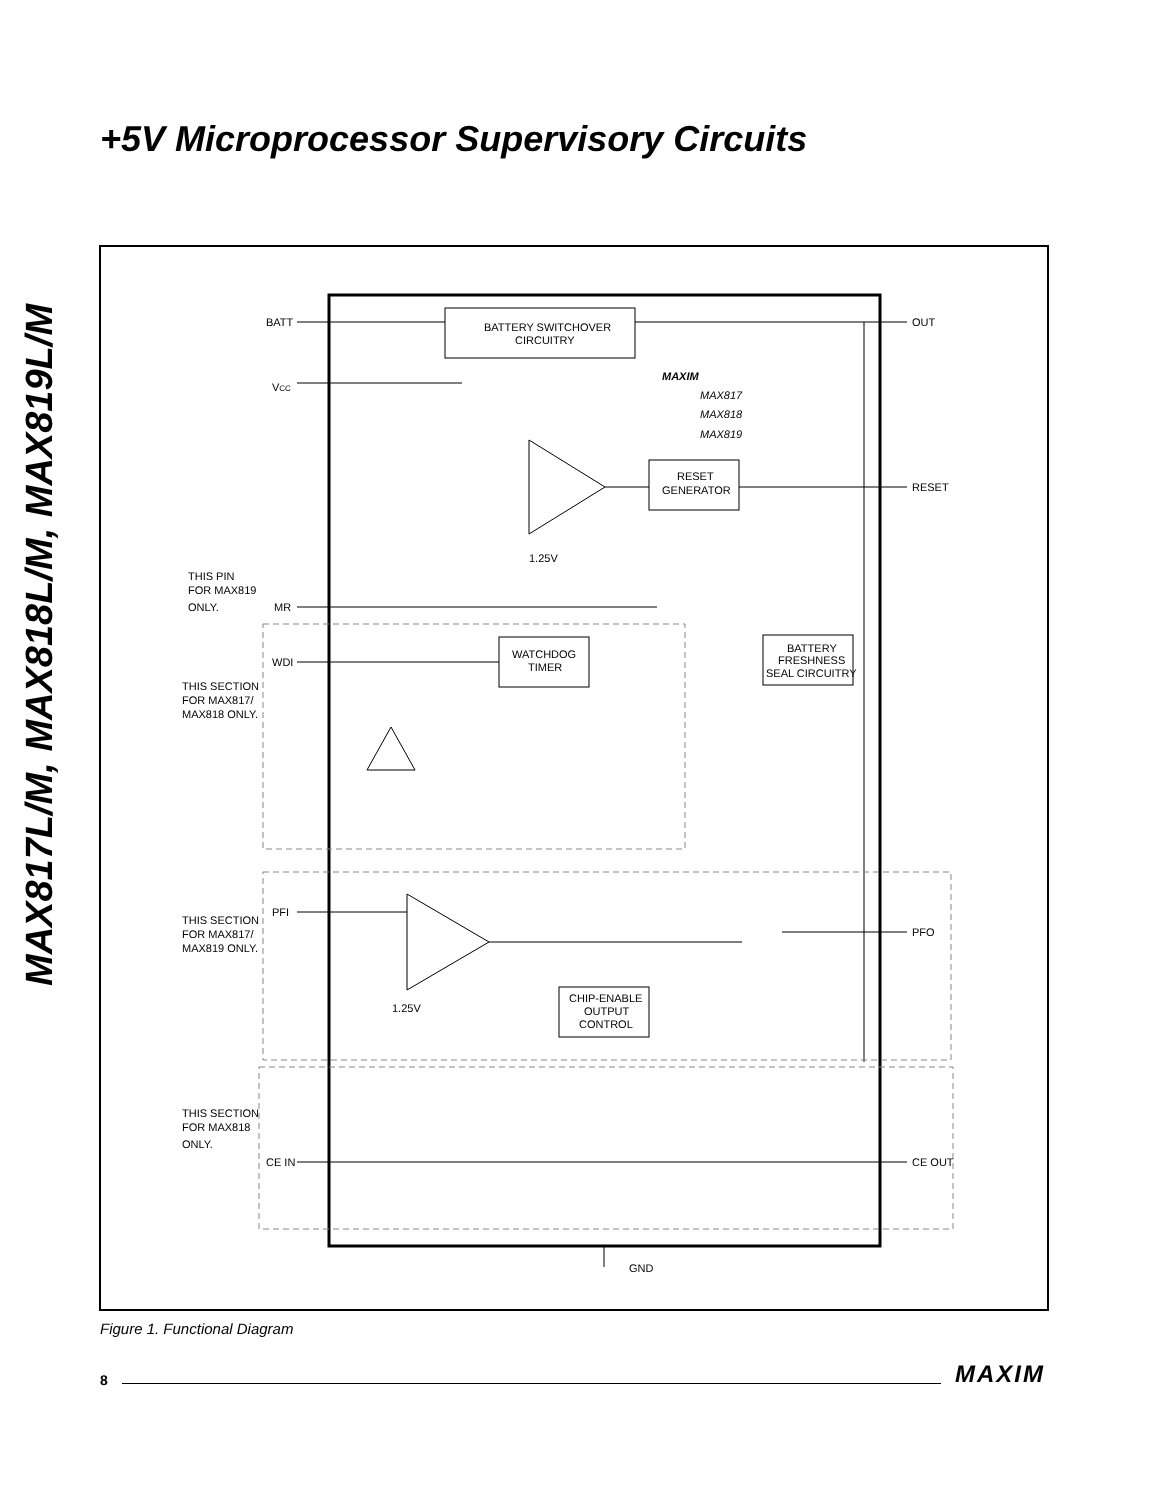+5V Microprocessor Supervisory Circuits
MAX817L/M, MAX818L/M, MAX819L/M
BATT
VCC
BATTERY SWITCHOVER
CIRCUITRY
MAXIM
MAX817
MAX818
MAX819
OUT
RESET
GENERATOR
RESET
1.25V
THIS PIN
FOR MAX819
ONLY.
MR
WDI
WATCHDOG
TIMER
BATTERY
FRESHNESS
SEAL CIRCUITRY
THIS SECTION
FOR MAX817/
MAX818 ONLY.
PFI
THIS SECTION
FOR MAX817/
MAX819 ONLY.
PFO
1.25V
CHIP-ENABLE
OUTPUT
CONTROL
THIS SECTION
FOR MAX818
ONLY.
CE IN
CE OUT
GND
Figure 1. Functional Diagram
8 MAXIM